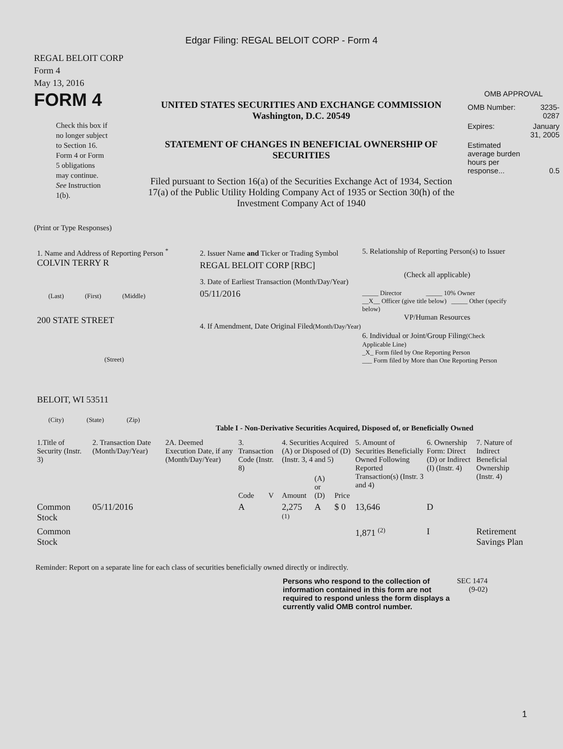Edgar Filing: REGAL BELOIT CORP - Form 4
REGAL BELOIT CORP
Form 4
May 13, 2016
FORM 4
Check this box if no longer subject to Section 16. Form 4 or Form 5 obligations may continue. See Instruction 1(b).
UNITED STATES SECURITIES AND EXCHANGE COMMISSION
Washington, D.C. 20549
STATEMENT OF CHANGES IN BENEFICIAL OWNERSHIP OF SECURITIES
Filed pursuant to Section 16(a) of the Securities Exchange Act of 1934, Section 17(a) of the Public Utility Holding Company Act of 1935 or Section 30(h) of the Investment Company Act of 1940
OMB APPROVAL
| OMB Number: | 3235-0287 |
| Expires: | January 31, 2005 |
| Estimated average burden hours per response... | 0.5 |
(Print or Type Responses)
1. Name and Address of Reporting Person <sup>*</sup>
COLVIN TERRY R
(Last) (First) (Middle)
200 STATE STREET
(Street)
BELOIT, WI 53511
(City) (State) (Zip)
2. Issuer Name and Ticker or Trading Symbol
REGAL BELOIT CORP [RBC]
3. Date of Earliest Transaction (Month/Day/Year)
05/11/2016
4. If Amendment, Date Original Filed(Month/Day/Year)
5. Relationship of Reporting Person(s) to Issuer
(Check all applicable)
_____ Director _____ 10% Owner
__X__ Officer (give title below) _____ Other (specify below)
VP/Human Resources
6. Individual or Joint/Group Filing(Check Applicable Line)
_X_ Form filed by One Reporting Person
___ Form filed by More than One Reporting Person
Table I - Non-Derivative Securities Acquired, Disposed of, or Beneficially Owned
| 1.Title of Security (Instr. 3) | 2. Transaction Date (Month/Day/Year) | 2A. Deemed Execution Date, if any (Month/Day/Year) | 3. Transaction Code (Instr. 8) | | 4. Securities Acquired (A) or Disposed of (D) (Instr. 3, 4 and 5) | | | 5. Amount of Securities Beneficially Owned Following Reported Transaction(s) (Instr. 3 and 4) | 6. Ownership Form: Direct (D) or Indirect (I) (Instr. 4) | 7. Nature of Indirect Beneficial Ownership (Instr. 4) |
| --- | --- | --- | --- | --- | --- | --- | --- | --- | --- | --- |
| | | | Code | V | Amount | (A) or (D) | Price | | | |
| Common Stock | 05/11/2016 | | A | | 2,275 <sup>(1)</sup> | A | $ 0 | 13,646 | D | |
| Common Stock | | | | | | | | 1,871 <sup>(2)</sup> | I | Retirement Savings Plan |
Reminder: Report on a separate line for each class of securities beneficially owned directly or indirectly.
Persons who respond to the collection of information contained in this form are not required to respond unless the form displays a currently valid OMB control number.
SEC 1474
(9-02)
1